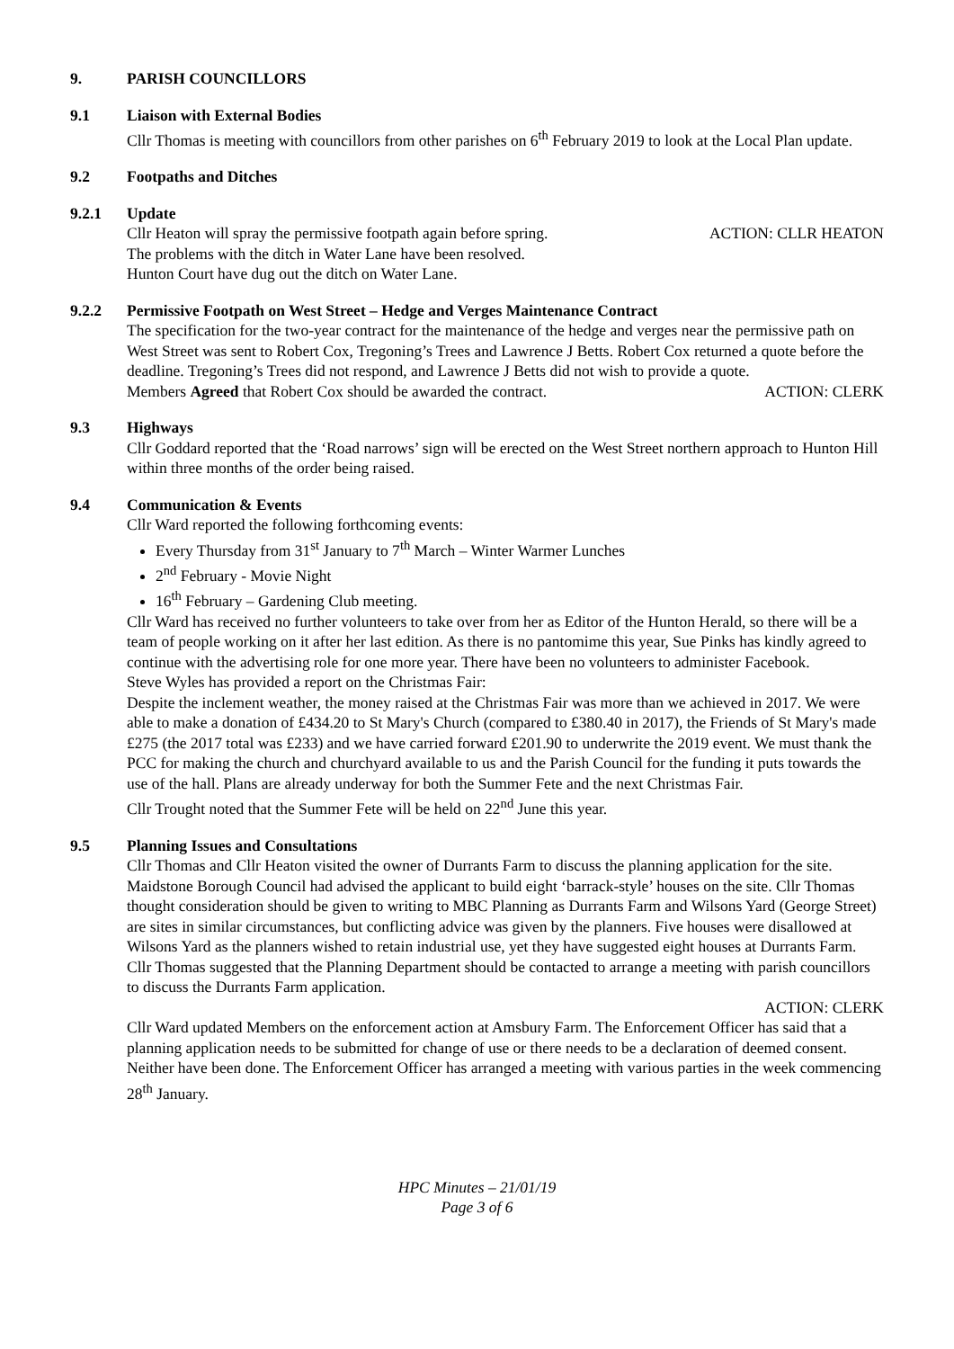9. PARISH COUNCILLORS
9.1 Liaison with External Bodies
Cllr Thomas is meeting with councillors from other parishes on 6<sup>th</sup> February 2019 to look at the Local Plan update.
9.2 Footpaths and Ditches
9.2.1 Update
Cllr Heaton will spray the permissive footpath again before spring. ACTION: CLLR HEATON
The problems with the ditch in Water Lane have been resolved.
Hunton Court have dug out the ditch on Water Lane.
9.2.2 Permissive Footpath on West Street – Hedge and Verges Maintenance Contract
The specification for the two-year contract for the maintenance of the hedge and verges near the permissive path on West Street was sent to Robert Cox, Tregoning’s Trees and Lawrence J Betts. Robert Cox returned a quote before the deadline. Tregoning’s Trees did not respond, and Lawrence J Betts did not wish to provide a quote.
Members Agreed that Robert Cox should be awarded the contract. ACTION: CLERK
9.3 Highways
Cllr Goddard reported that the ‘Road narrows’ sign will be erected on the West Street northern approach to Hunton Hill within three months of the order being raised.
9.4 Communication & Events
Cllr Ward reported the following forthcoming events:
Every Thursday from 31<sup>st</sup> January to 7<sup>th</sup> March – Winter Warmer Lunches
2<sup>nd</sup> February - Movie Night
16<sup>th</sup> February – Gardening Club meeting.
Cllr Ward has received no further volunteers to take over from her as Editor of the Hunton Herald, so there will be a team of people working on it after her last edition. As there is no pantomime this year, Sue Pinks has kindly agreed to continue with the advertising role for one more year. There have been no volunteers to administer Facebook.
Steve Wyles has provided a report on the Christmas Fair:
Despite the inclement weather, the money raised at the Christmas Fair was more than we achieved in 2017. We were able to make a donation of £434.20 to St Mary's Church (compared to £380.40 in 2017), the Friends of St Mary's made £275 (the 2017 total was £233) and we have carried forward £201.90 to underwrite the 2019 event. We must thank the PCC for making the church and churchyard available to us and the Parish Council for the funding it puts towards the use of the hall. Plans are already underway for both the Summer Fete and the next Christmas Fair.
Cllr Trought noted that the Summer Fete will be held on 22<sup>nd</sup> June this year.
9.5 Planning Issues and Consultations
Cllr Thomas and Cllr Heaton visited the owner of Durrants Farm to discuss the planning application for the site. Maidstone Borough Council had advised the applicant to build eight ‘barrack-style’ houses on the site. Cllr Thomas thought consideration should be given to writing to MBC Planning as Durrants Farm and Wilsons Yard (George Street) are sites in similar circumstances, but conflicting advice was given by the planners. Five houses were disallowed at Wilsons Yard as the planners wished to retain industrial use, yet they have suggested eight houses at Durrants Farm. Cllr Thomas suggested that the Planning Department should be contacted to arrange a meeting with parish councillors to discuss the Durrants Farm application.
ACTION: CLERK
Cllr Ward updated Members on the enforcement action at Amsbury Farm. The Enforcement Officer has said that a planning application needs to be submitted for change of use or there needs to be a declaration of deemed consent. Neither have been done. The Enforcement Officer has arranged a meeting with various parties in the week commencing 28<sup>th</sup> January.
HPC Minutes – 21/01/19
Page 3 of 6